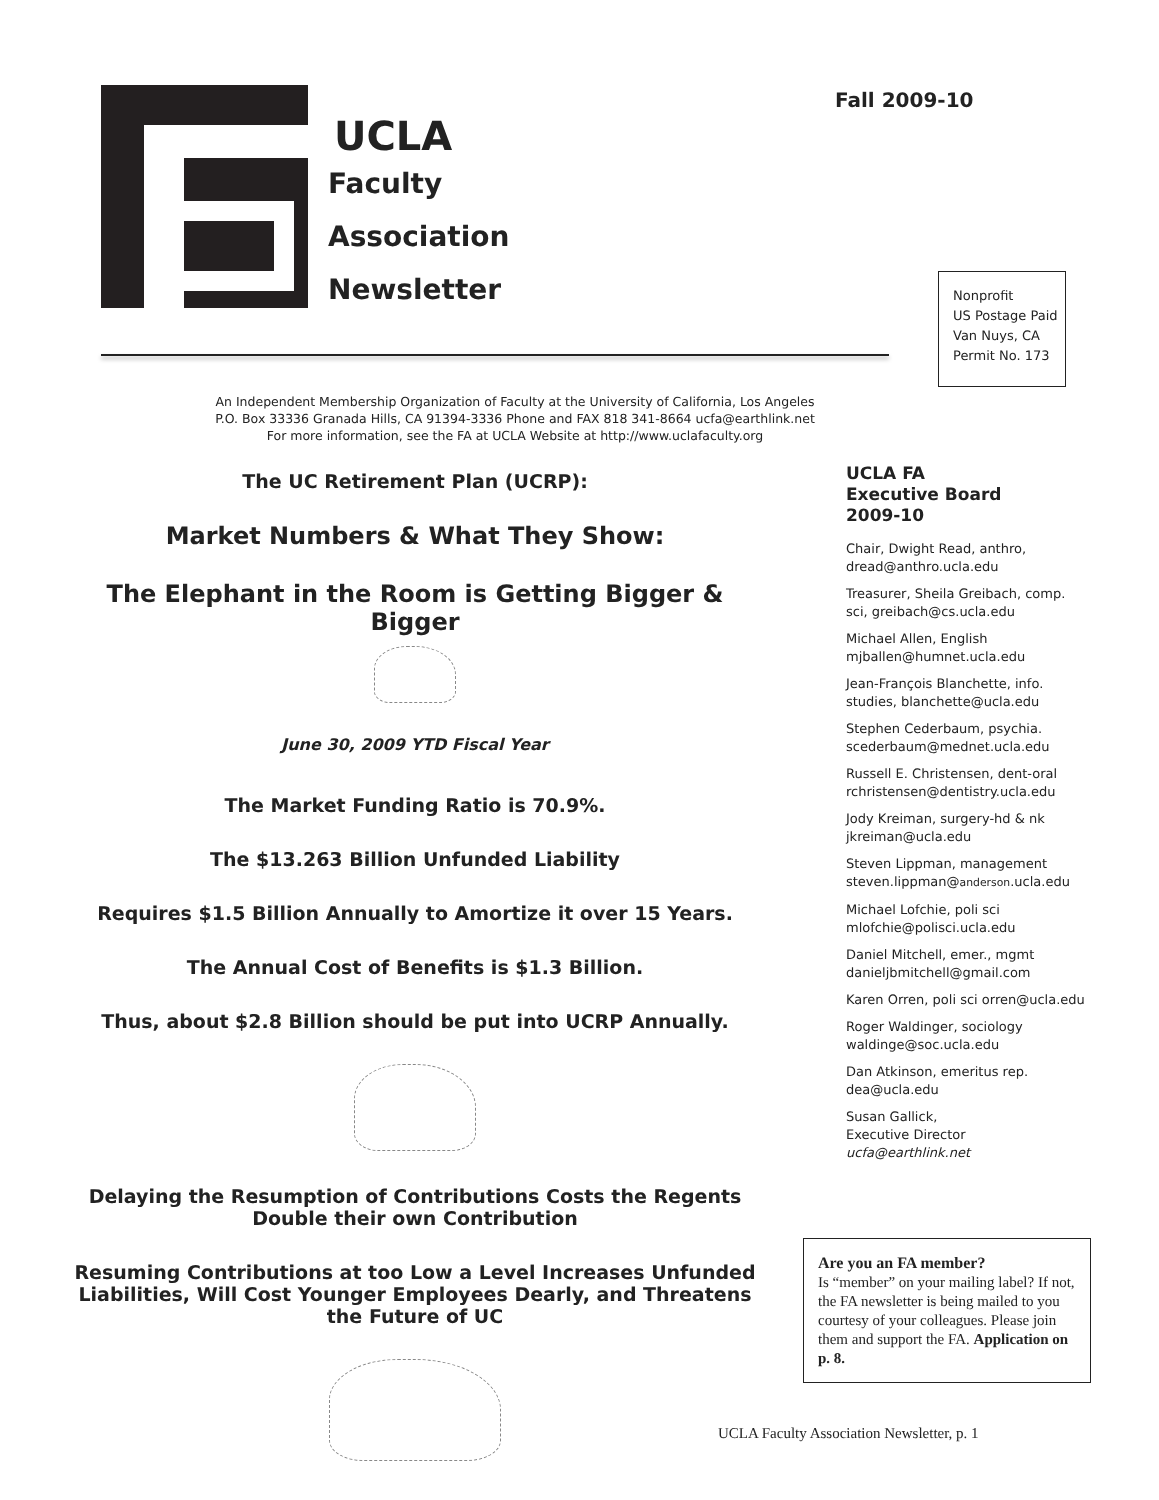UCLA
Faculty
Association
Newsletter
Fall 2009-10
Nonprofit
US Postage Paid
Van Nuys, CA
Permit No. 173
An Independent Membership Organization of Faculty at the University of California, Los Angeles
P.O. Box 33336 Granada Hills, CA 91394-3336 Phone and FAX 818 341-8664 ucfa@earthlink.net
For more information, see the FA at UCLA Website at http://www.uclafaculty.org
The UC Retirement Plan (UCRP):
Market Numbers & What They Show:
The Elephant in the Room is Getting Bigger & Bigger
June 30, 2009 YTD Fiscal Year
The Market Funding Ratio is 70.9%.
The $13.263 Billion Unfunded Liability
Requires $1.5 Billion Annually to Amortize it over 15 Years.
The Annual Cost of Benefits is $1.3 Billion.
Thus, about $2.8 Billion should be put into UCRP Annually.
Delaying the Resumption of Contributions Costs the Regents Double their own Contribution
Resuming Contributions at too Low a Level Increases Unfunded Liabilities, Will Cost Younger Employees Dearly, and Threatens the Future of UC
UCLA FA
Executive Board
2009-10
Chair, Dwight Read, anthro, dread@anthro.ucla.edu
Treasurer, Sheila Greibach, comp. sci, greibach@cs.ucla.edu
Michael Allen, English mjballen@humnet.ucla.edu
Jean-François Blanchette, info. studies, blanchette@ucla.edu
Stephen Cederbaum, psychia. scederbaum@mednet.ucla.edu
Russell E. Christensen, dent-oral rchristensen@dentistry.ucla.edu
Jody Kreiman, surgery-hd & nk jkreiman@ucla.edu
Steven Lippman, management steven.lippman@anderson.ucla.edu
Michael Lofchie, poli sci mlofchie@polisci.ucla.edu
Daniel Mitchell, emer., mgmt danieljbmitchell@gmail.com
Karen Orren, poli sci orren@ucla.edu
Roger Waldinger, sociology waldinge@soc.ucla.edu
Dan Atkinson, emeritus rep. dea@ucla.edu
Susan Gallick,
Executive Director
ucfa@earthlink.net
Are you an FA member?
Is “member” on your mailing label? If not, the FA newsletter is being mailed to you courtesy of your colleagues. Please join them and support the FA. Application on p. 8.
UCLA Faculty Association Newsletter, p. 1